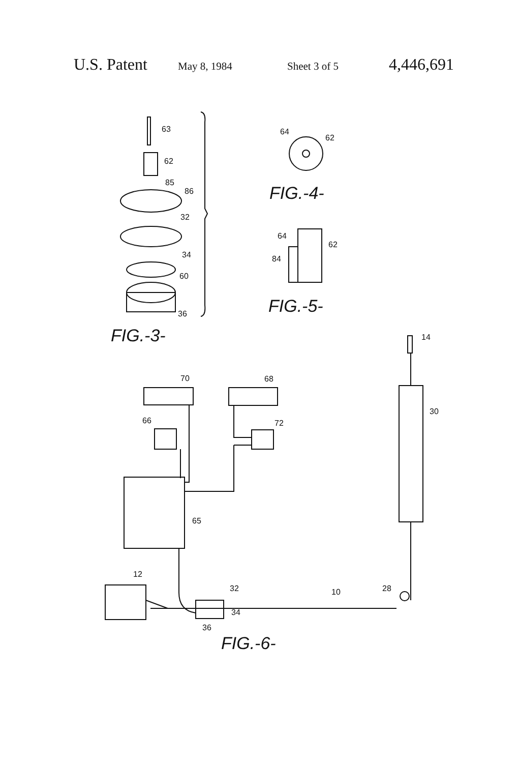U.S. Patent May 8, 1984 Sheet 3 of 5 4,446,691
63
62
85
86
32
34
60
36
FIG.-3-
64
62
FIG.-4-
64
62
84
FIG.-5-
14
70 68
30
66 72
65
12
32 10 28
34
36
FIG.-6-